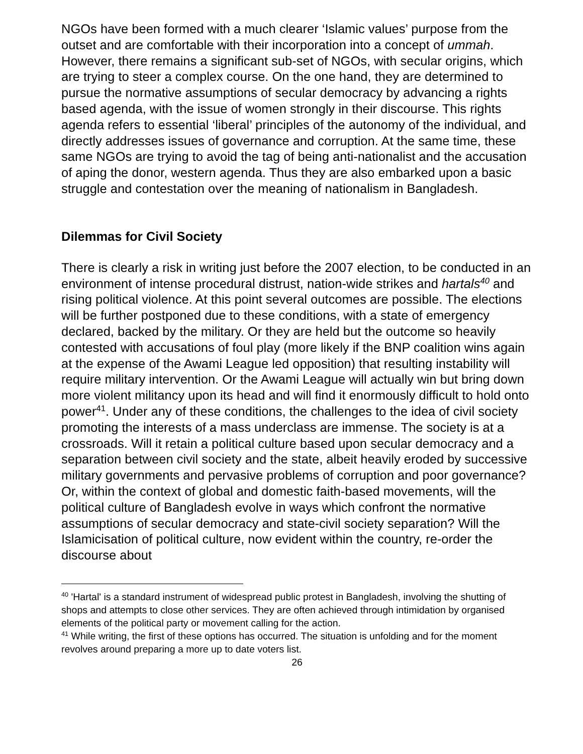NGOs have been formed with a much clearer ‘Islamic values’ purpose from the outset and are comfortable with their incorporation into a concept of ummah. However, there remains a significant sub-set of NGOs, with secular origins, which are trying to steer a complex course. On the one hand, they are determined to pursue the normative assumptions of secular democracy by advancing a rights based agenda, with the issue of women strongly in their discourse. This rights agenda refers to essential ‘liberal’ principles of the autonomy of the individual, and directly addresses issues of governance and corruption. At the same time, these same NGOs are trying to avoid the tag of being anti-nationalist and the accusation of aping the donor, western agenda. Thus they are also embarked upon a basic struggle and contestation over the meaning of nationalism in Bangladesh.
Dilemmas for Civil Society
There is clearly a risk in writing just before the 2007 election, to be conducted in an environment of intense procedural distrust, nation-wide strikes and hartals<sup>40</sup> and rising political violence. At this point several outcomes are possible. The elections will be further postponed due to these conditions, with a state of emergency declared, backed by the military. Or they are held but the outcome so heavily contested with accusations of foul play (more likely if the BNP coalition wins again at the expense of the Awami League led opposition) that resulting instability will require military intervention. Or the Awami League will actually win but bring down more violent militancy upon its head and will find it enormously difficult to hold onto power<sup>41</sup>. Under any of these conditions, the challenges to the idea of civil society promoting the interests of a mass underclass are immense. The society is at a crossroads. Will it retain a political culture based upon secular democracy and a separation between civil society and the state, albeit heavily eroded by successive military governments and pervasive problems of corruption and poor governance? Or, within the context of global and domestic faith-based movements, will the political culture of Bangladesh evolve in ways which confront the normative assumptions of secular democracy and state-civil society separation? Will the Islamicisation of political culture, now evident within the country, re-order the discourse about
<sup>40</sup> 'Hartal' is a standard instrument of widespread public protest in Bangladesh, involving the shutting of shops and attempts to close other services. They are often achieved through intimidation by organised elements of the political party or movement calling for the action.
<sup>41</sup> While writing, the first of these options has occurred. The situation is unfolding and for the moment revolves around preparing a more up to date voters list.
26